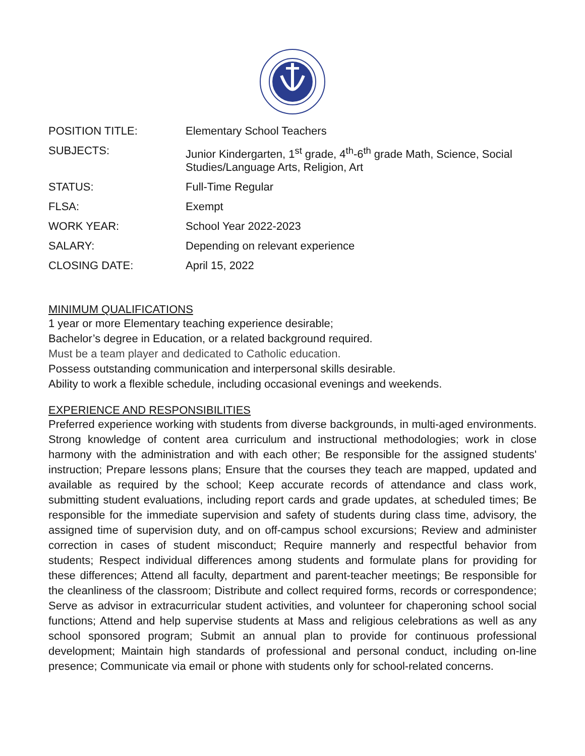| POSITION TITLE: | Elementary School Teachers |
| SUBJECTS: | Junior Kindergarten, 1<sup>st</sup> grade, 4<sup>th</sup>-6<sup>th</sup> grade Math, Science, Social Studies/Language Arts, Religion, Art |
| STATUS: | Full-Time Regular |
| FLSA: | Exempt |
| WORK YEAR: | School Year 2022-2023 |
| SALARY: | Depending on relevant experience |
| CLOSING DATE: | April 15, 2022 |
MINIMUM QUALIFICATIONS
1 year or more Elementary teaching experience desirable;
Bachelor’s degree in Education, or a related background required.
Must be a team player and dedicated to Catholic education.
Possess outstanding communication and interpersonal skills desirable.
Ability to work a flexible schedule, including occasional evenings and weekends.
EXPERIENCE AND RESPONSIBILITIES
Preferred experience working with students from diverse backgrounds, in multi-aged environments. Strong knowledge of content area curriculum and instructional methodologies; work in close harmony with the administration and with each other; Be responsible for the assigned students' instruction; Prepare lessons plans; Ensure that the courses they teach are mapped, updated and available as required by the school; Keep accurate records of attendance and class work, submitting student evaluations, including report cards and grade updates, at scheduled times; Be responsible for the immediate supervision and safety of students during class time, advisory, the assigned time of supervision duty, and on off-campus school excursions; Review and administer correction in cases of student misconduct; Require mannerly and respectful behavior from students; Respect individual differences among students and formulate plans for providing for these differences; Attend all faculty, department and parent-teacher meetings; Be responsible for the cleanliness of the classroom; Distribute and collect required forms, records or correspondence; Serve as advisor in extracurricular student activities, and volunteer for chaperoning school social functions; Attend and help supervise students at Mass and religious celebrations as well as any school sponsored program; Submit an annual plan to provide for continuous professional development; Maintain high standards of professional and personal conduct, including on-line presence; Communicate via email or phone with students only for school-related concerns.